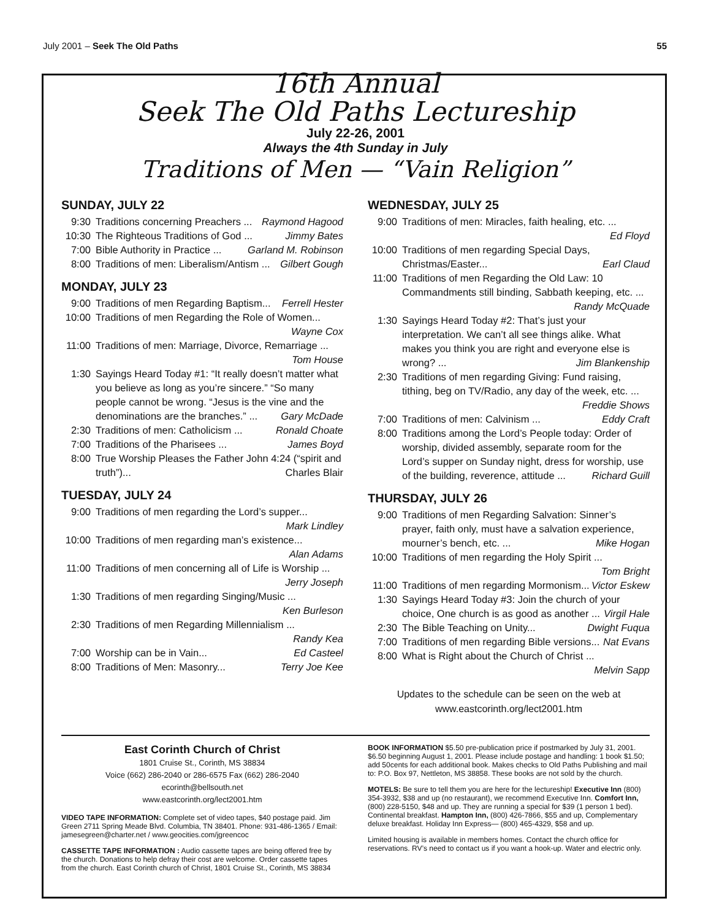July 2001 – Seek The Old Paths 55
16th Annual
Seek The Old Paths Lectureship
July 22-26, 2001
Always the 4th Sunday in July
Traditions of Men — “Vain Religion”
SUNDAY, JULY 22
9:30 Traditions concerning Preachers ... Raymond Hagood
10:30 The Righteous Traditions of God ... Jimmy Bates
7:00 Bible Authority in Practice ... Garland M. Robinson
8:00 Traditions of men: Liberalism/Antism ... Gilbert Gough
MONDAY, JULY 23
9:00 Traditions of men Regarding Baptism... Ferrell Hester
10:00 Traditions of men Regarding the Role of Women... Wayne Cox
11:00 Traditions of men: Marriage, Divorce, Remarriage ... Tom House
1:30 Sayings Heard Today #1: “It really doesn’t matter what you believe as long as you’re sincere.” “So many people cannot be wrong. “Jesus is the vine and the denominations are the branches.” ... Gary McDade
2:30 Traditions of men: Catholicism ... Ronald Choate
7:00 Traditions of the Pharisees ... James Boyd
8:00 True Worship Pleases the Father John 4:24 (“spirit and truth”)... Charles Blair
TUESDAY, JULY 24
9:00 Traditions of men regarding the Lord’s supper... Mark Lindley
10:00 Traditions of men regarding man’s existence... Alan Adams
11:00 Traditions of men concerning all of Life is Worship ... Jerry Joseph
1:30 Traditions of men regarding Singing/Music ... Ken Burleson
2:30 Traditions of men Regarding Millennialism ... Randy Kea
7:00 Worship can be in Vain... Ed Casteel
8:00 Traditions of Men: Masonry... Terry Joe Kee
WEDNESDAY, JULY 25
9:00 Traditions of men: Miracles, faith healing, etc. ... Ed Floyd
10:00 Traditions of men regarding Special Days, Christmas/Easter... Earl Claud
11:00 Traditions of men Regarding the Old Law: 10 Commandments still binding, Sabbath keeping, etc. ... Randy McQuade
1:30 Sayings Heard Today #2: That’s just your interpretation. We can’t all see things alike. What makes you think you are right and everyone else is wrong? ... Jim Blankenship
2:30 Traditions of men regarding Giving: Fund raising, tithing, beg on TV/Radio, any day of the week, etc. ... Freddie Shows
7:00 Traditions of men: Calvinism ... Eddy Craft
8:00 Traditions among the Lord’s People today: Order of worship, divided assembly, separate room for the Lord’s supper on Sunday night, dress for worship, use of the building, reverence, attitude ... Richard Guill
THURSDAY, JULY 26
9:00 Traditions of men Regarding Salvation: Sinner’s prayer, faith only, must have a salvation experience, mourner’s bench, etc. ... Mike Hogan
10:00 Traditions of men regarding the Holy Spirit ... Tom Bright
11:00 Traditions of men regarding Mormonism... Victor Eskew
1:30 Sayings Heard Today #3: Join the church of your choice, One church is as good as another ... Virgil Hale
2:30 The Bible Teaching on Unity... Dwight Fuqua
7:00 Traditions of men regarding Bible versions... Nat Evans
8:00 What is Right about the Church of Christ ... Melvin Sapp
Updates to the schedule can be seen on the web at
www.eastcorinth.org/lect2001.htm
East Corinth Church of Christ
1801 Cruise St., Corinth, MS 38834
Voice (662) 286-2040 or 286-6575 Fax (662) 286-2040
ecorinth@bellsouth.net
www.eastcorinth.org/lect2001.htm
VIDEO TAPE INFORMATION: Complete set of video tapes, $40 postage paid. Jim Green 2711 Spring Meade Blvd. Columbia, TN 38401. Phone: 931-486-1365 / Email: jamesegreen@charter.net / www.geocities.com/jgreencoc
CASSETTE TAPE INFORMATION : Audio cassette tapes are being offered free by the church. Donations to help defray their cost are welcome. Order cassette tapes from the church. East Corinth church of Christ, 1801 Cruise St., Corinth, MS 38834
BOOK INFORMATION $5.50 pre-publication price if postmarked by July 31, 2001. $6.50 beginning August 1, 2001. Please include postage and handling: 1 book $1.50; add 50cents for each additional book. Makes checks to Old Paths Publishing and mail to: P.O. Box 97, Nettleton, MS 38858. These books are not sold by the church.
MOTELS: Be sure to tell them you are here for the lectureship! Executive Inn (800) 354-3932, $38 and up (no restaurant), we recommend Executive Inn. Comfort Inn, (800) 228-5150, $48 and up. They are running a special for $39 (1 person 1 bed). Continental breakfast. Hampton Inn, (800) 426-7866, $55 and up, Complementary deluxe breakfast. Holiday Inn Express— (800) 465-4329, $58 and up.
Limited housing is available in members homes. Contact the church office for reservations. RV’s need to contact us if you want a hook-up. Water and electric only.